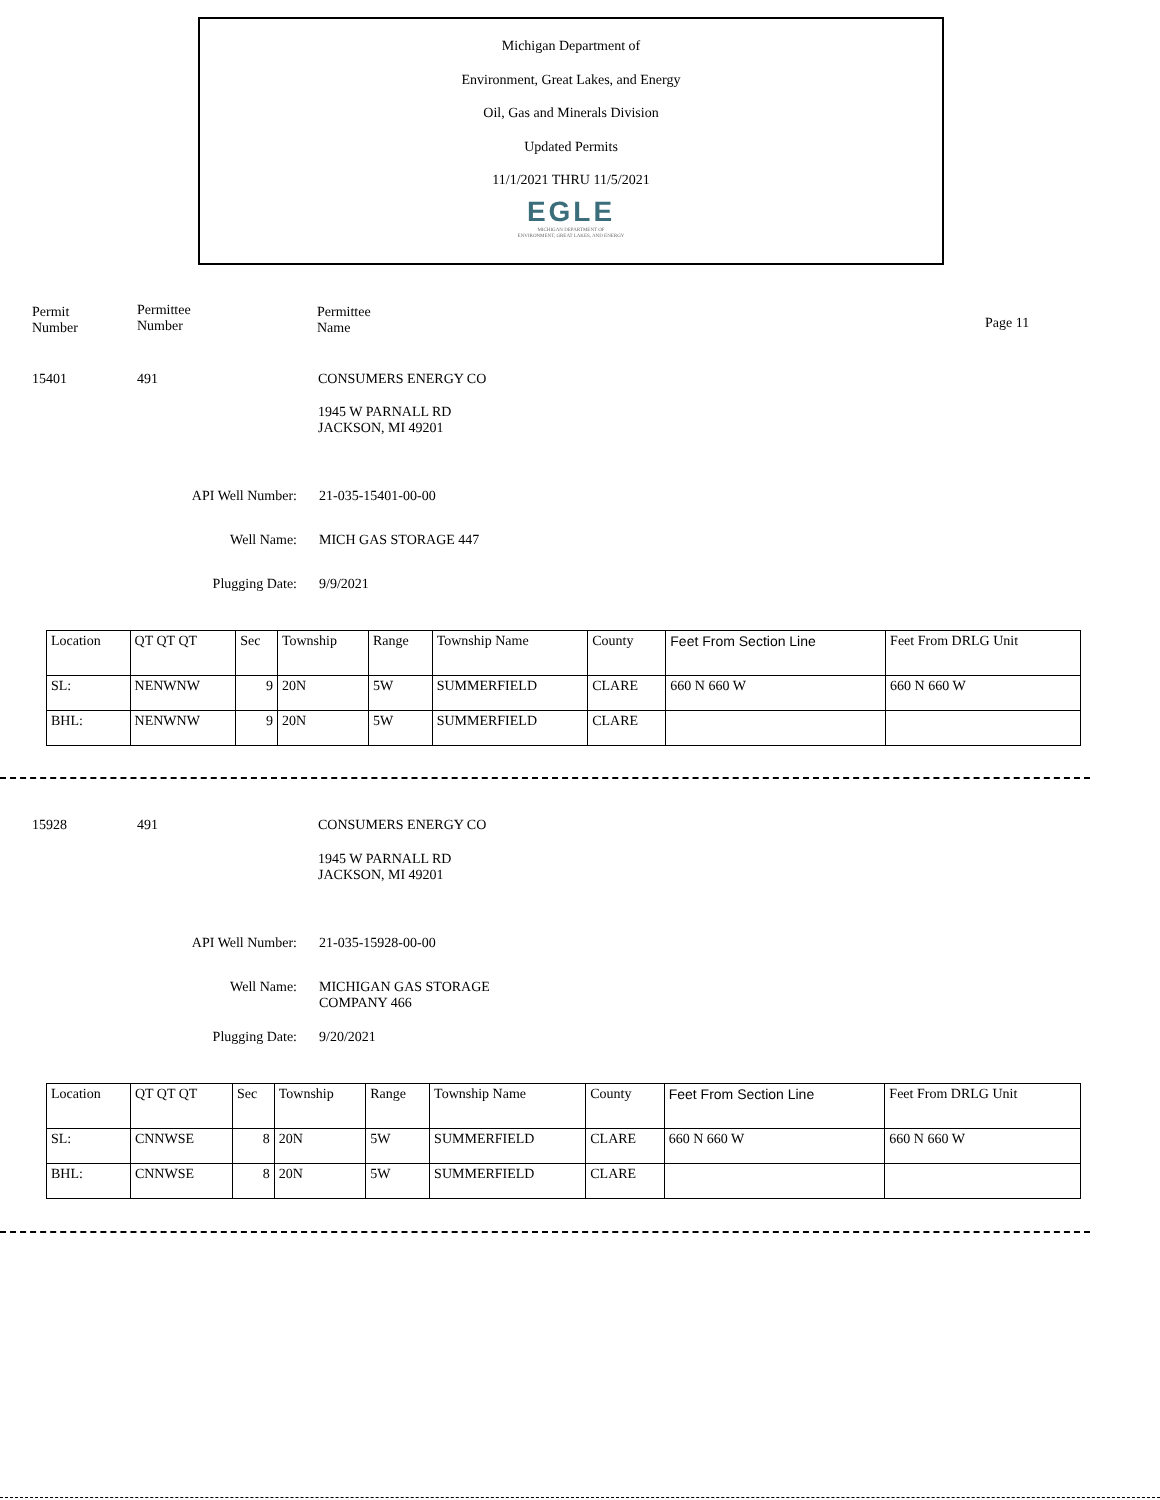Michigan Department of
Environment, Great Lakes, and Energy
Oil, Gas and Minerals Division
Updated Permits
11/1/2021 THRU 11/5/2021
EGLE
MICHIGAN DEPARTMENT OF
ENVIRONMENT, GREAT LAKES, AND ENERGY
Permit
Number
Permittee
Number
Permittee
Name
Page 11
15401 491 CONSUMERS ENERGY CO
1945 W PARNALL RD
JACKSON, MI 49201
API Well Number: 21-035-15401-00-00
Well Name: MICH GAS STORAGE 447
Plugging Date: 9/9/2021
| Location | QT QT QT | Sec | Township | Range | Township Name | County | Feet From Section Line | Feet From DRLG Unit |
| SL: | NENWNW | 9 | 20N | 5W | SUMMERFIELD | CLARE | 660 N 660 W | 660 N 660 W |
| BHL: | NENWNW | 9 | 20N | 5W | SUMMERFIELD | CLARE | | |
15928 491 CONSUMERS ENERGY CO
1945 W PARNALL RD
JACKSON, MI 49201
API Well Number: 21-035-15928-00-00
Well Name:
MICHIGAN GAS STORAGE
COMPANY 466
Plugging Date: 9/20/2021
| Location | QT QT QT | Sec | Township | Range | Township Name | County | Feet From Section Line | Feet From DRLG Unit |
| SL: | CNNWSE | 8 | 20N | 5W | SUMMERFIELD | CLARE | 660 N 660 W | 660 N 660 W |
| BHL: | CNNWSE | 8 | 20N | 5W | SUMMERFIELD | CLARE | | |